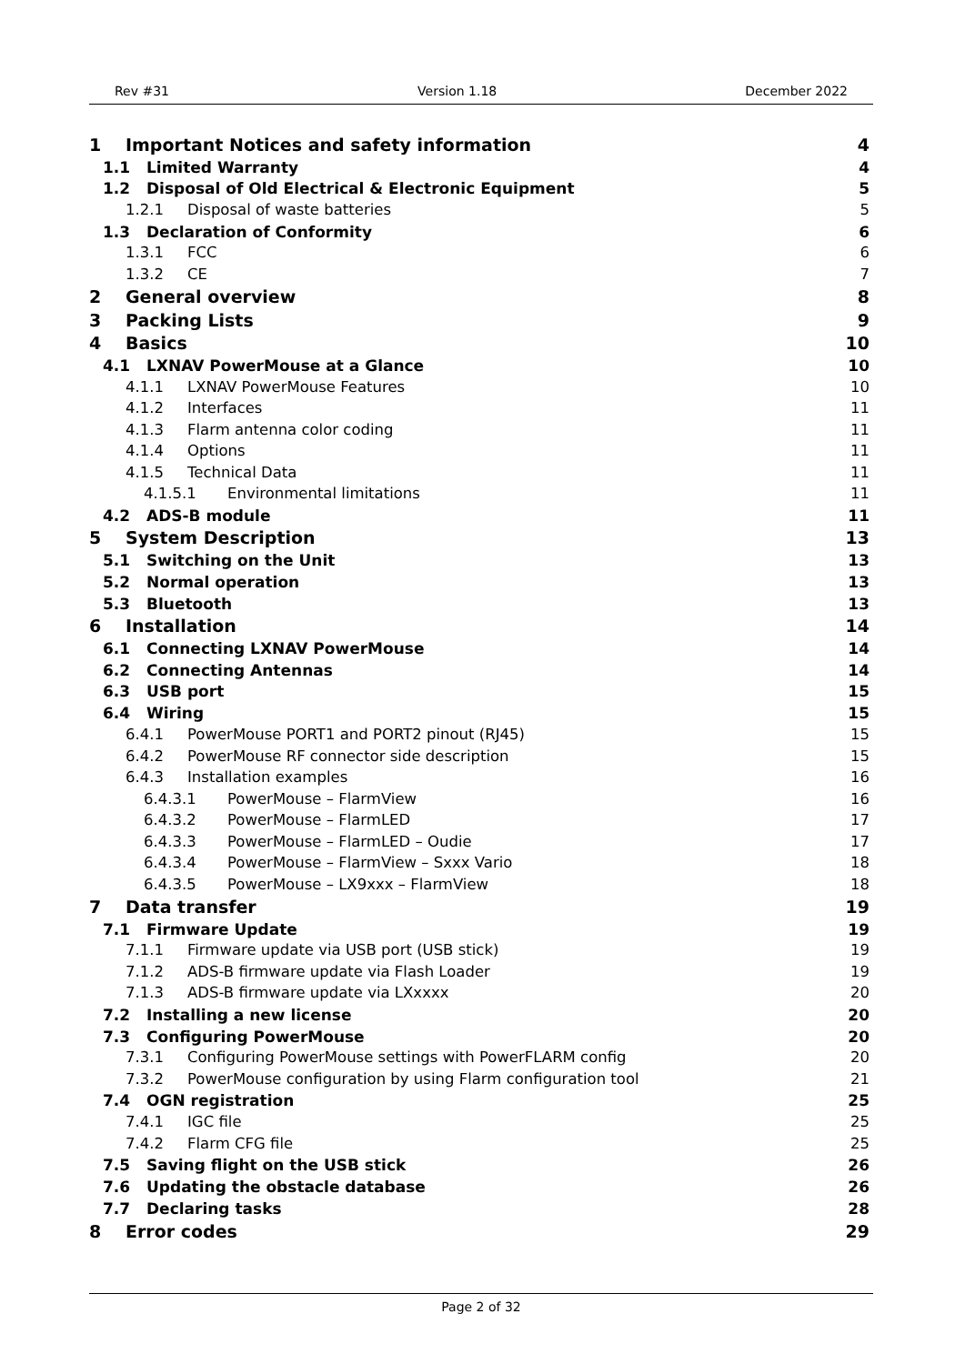Rev #31 Version 1.18 December 2022
1 Important Notices and safety information 4
1.1 Limited Warranty 4
1.2 Disposal of Old Electrical & Electronic Equipment 5
1.2.1 Disposal of waste batteries 5
1.3 Declaration of Conformity 6
1.3.1 FCC 6
1.3.2 CE 7
2 General overview 8
3 Packing Lists 9
4 Basics 10
4.1 LXNAV PowerMouse at a Glance 10
4.1.1 LXNAV PowerMouse Features 10
4.1.2 Interfaces 11
4.1.3 Flarm antenna color coding 11
4.1.4 Options 11
4.1.5 Technical Data 11
4.1.5.1 Environmental limitations 11
4.2 ADS-B module 11
5 System Description 13
5.1 Switching on the Unit 13
5.2 Normal operation 13
5.3 Bluetooth 13
6 Installation 14
6.1 Connecting LXNAV PowerMouse 14
6.2 Connecting Antennas 14
6.3 USB port 15
6.4 Wiring 15
6.4.1 PowerMouse PORT1 and PORT2 pinout (RJ45) 15
6.4.2 PowerMouse RF connector side description 15
6.4.3 Installation examples 16
6.4.3.1 PowerMouse – FlarmView 16
6.4.3.2 PowerMouse – FlarmLED 17
6.4.3.3 PowerMouse – FlarmLED – Oudie 17
6.4.3.4 PowerMouse – FlarmView – Sxxx Vario 18
6.4.3.5 PowerMouse – LX9xxx – FlarmView 18
7 Data transfer 19
7.1 Firmware Update 19
7.1.1 Firmware update via USB port (USB stick) 19
7.1.2 ADS-B firmware update via Flash Loader 19
7.1.3 ADS-B firmware update via LXxxxx 20
7.2 Installing a new license 20
7.3 Configuring PowerMouse 20
7.3.1 Configuring PowerMouse settings with PowerFLARM config 20
7.3.2 PowerMouse configuration by using Flarm configuration tool 21
7.4 OGN registration 25
7.4.1 IGC file 25
7.4.2 Flarm CFG file 25
7.5 Saving flight on the USB stick 26
7.6 Updating the obstacle database 26
7.7 Declaring tasks 28
8 Error codes 29
Page 2 of 32